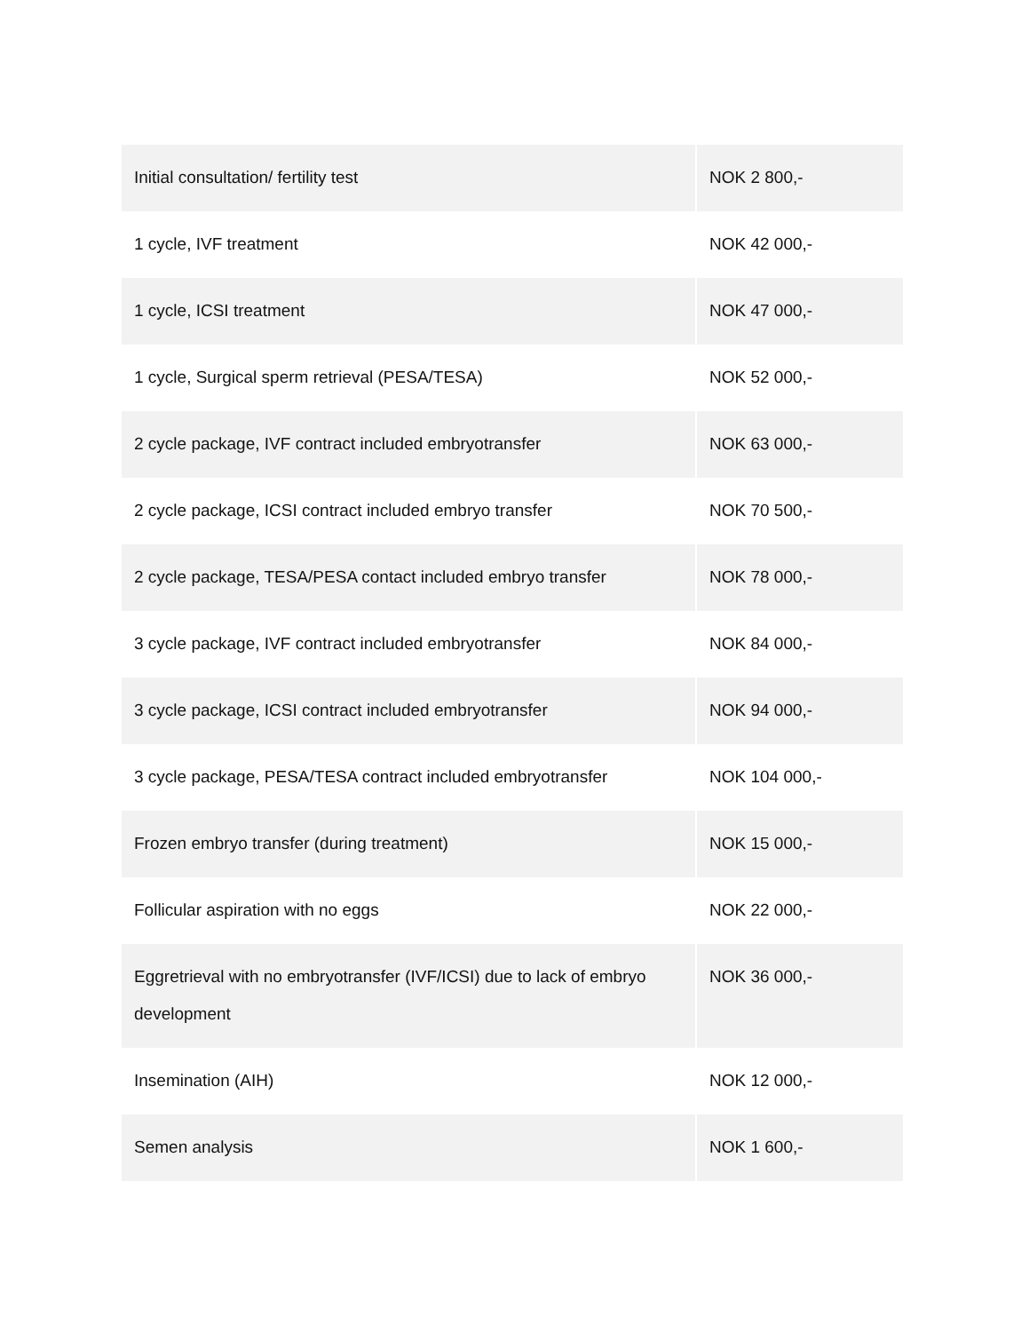| Initial consultation/ fertility test | NOK 2 800,- |
| 1 cycle, IVF treatment | NOK 42 000,- |
| 1 cycle, ICSI treatment | NOK 47 000,- |
| 1 cycle, Surgical sperm retrieval (PESA/TESA) | NOK 52 000,- |
| 2 cycle package, IVF contract included embryotransfer | NOK 63 000,- |
| 2 cycle package, ICSI contract included embryo transfer | NOK 70 500,- |
| 2 cycle package, TESA/PESA contact included embryo transfer | NOK 78 000,- |
| 3 cycle package, IVF contract included embryotransfer | NOK 84 000,- |
| 3 cycle package, ICSI contract included embryotransfer | NOK 94 000,- |
| 3 cycle package, PESA/TESA contract included embryotransfer | NOK 104 000,- |
| Frozen embryo transfer (during treatment) | NOK 15 000,- |
| Follicular aspiration with no eggs | NOK 22 000,- |
| Eggretrieval with no embryotransfer (IVF/ICSI) due to lack of embryo development | NOK 36 000,- |
| Insemination (AIH) | NOK 12 000,- |
| Semen analysis | NOK 1 600,- |